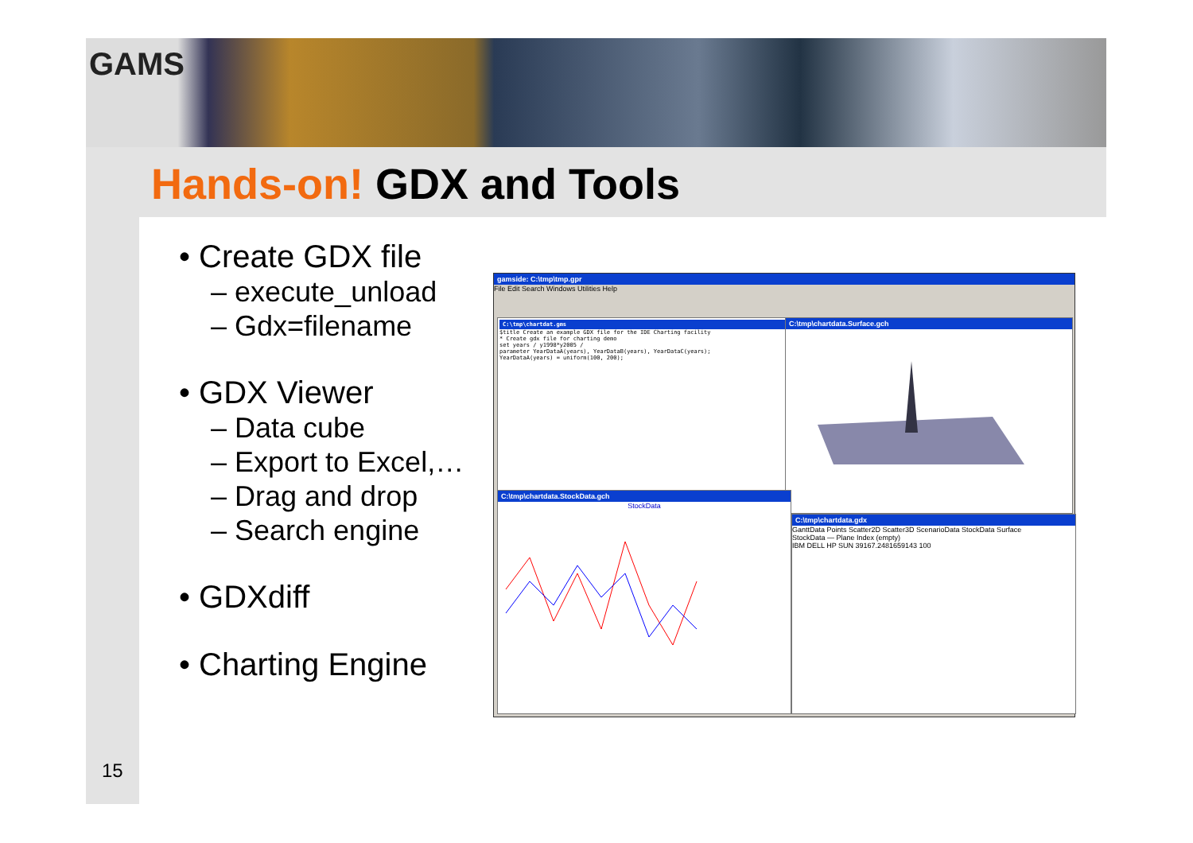GAMS
Hands-on! GDX and Tools
• Create GDX file
– execute_unload
– Gdx=filename
• GDX Viewer
– Data cube
– Export to Excel,…
– Drag and drop
– Search engine
• GDXdiff
• Charting Engine
15
gamside: C:\tmp\tmp.gpr
File Edit Search Windows Utilities Help
C:\tmp\chartdat.gms
$title Create an example GDX file for the IDE Charting facility
* Create gdx file for charting demo
set years / y1998*y2005 /
parameter YearDataA(years), YearDataB(years), YearDataC(years);
YearDataA(years) = uniform(100, 200);
C:\tmp\chartdata.Surface.gch
C:\tmp\chartdata.StockData.gch
StockData
C:\tmp\chartdata.gdx
GanttData Points Scatter2D Scatter3D ScenarioData StockData Surface
StockData — Plane Index (empty)
IBM DELL HP SUN 39167.2481659143 100